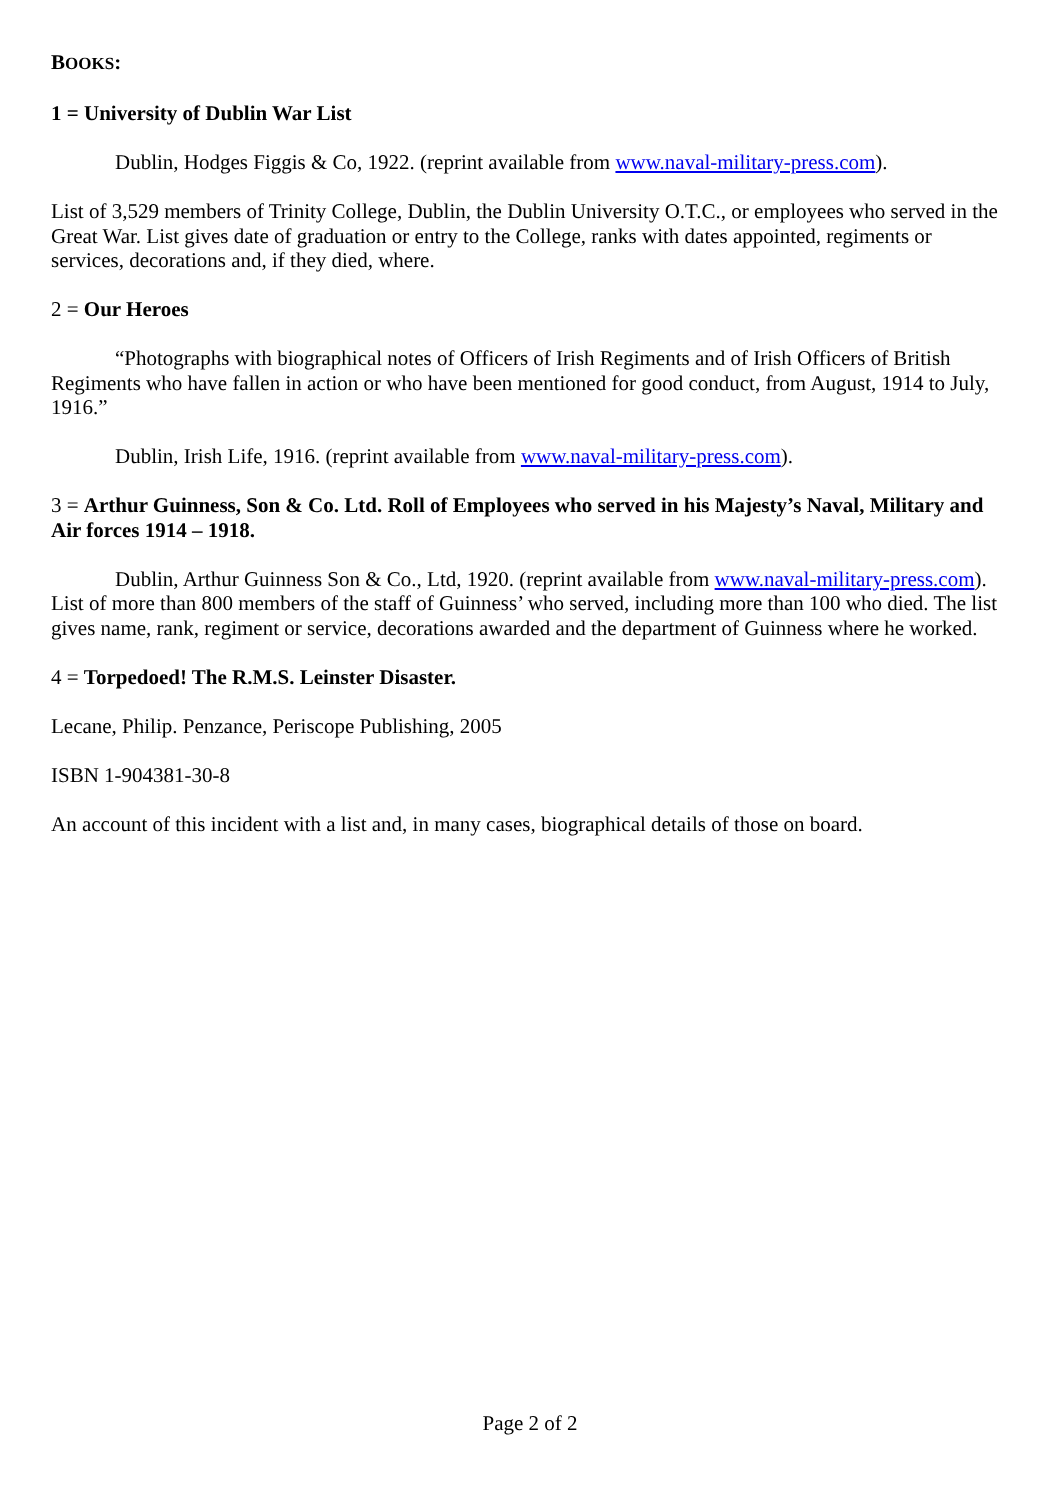BOOKS:
1 = University of Dublin War List
Dublin, Hodges Figgis & Co, 1922. (reprint available from www.naval-military-press.com).
List of 3,529 members of Trinity College, Dublin, the Dublin University O.T.C., or employees who served in the Great War. List gives date of graduation or entry to the College, ranks with dates appointed, regiments or services, decorations and, if they died, where.
2 = Our Heroes
“Photographs with biographical notes of Officers of Irish Regiments and of Irish Officers of British Regiments who have fallen in action or who have been mentioned for good conduct, from August, 1914 to July, 1916.”
Dublin, Irish Life, 1916. (reprint available from www.naval-military-press.com).
3 = Arthur Guinness, Son & Co. Ltd. Roll of Employees who served in his Majesty’s Naval, Military and Air forces 1914 – 1918.
Dublin, Arthur Guinness Son & Co., Ltd, 1920. (reprint available from www.naval-military-press.com). List of more than 800 members of the staff of Guinness’ who served, including more than 100 who died. The list gives name, rank, regiment or service, decorations awarded and the department of Guinness where he worked.
4 = Torpedoed! The R.M.S. Leinster Disaster.
Lecane, Philip. Penzance, Periscope Publishing, 2005
ISBN 1-904381-30-8
An account of this incident with a list and, in many cases, biographical details of those on board.
Page 2 of 2